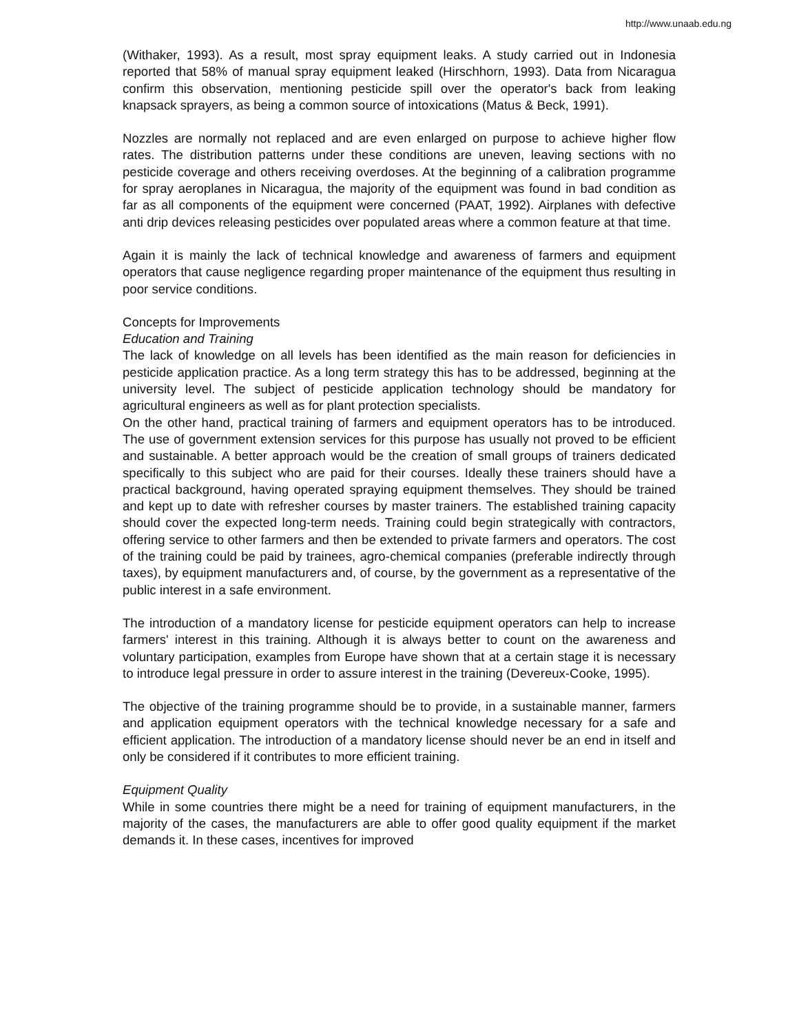http://www.unaab.edu.ng
(Withaker, 1993). As a result, most spray equipment leaks. A study carried out in Indonesia reported that 58% of manual spray equipment leaked (Hirschhorn, 1993). Data from Nicaragua confirm this observation, mentioning pesticide spill over the operator's back from leaking knapsack sprayers, as being a common source of intoxications (Matus & Beck, 1991).
Nozzles are normally not replaced and are even enlarged on purpose to achieve higher flow rates. The distribution patterns under these conditions are uneven, leaving sections with no pesticide coverage and others receiving overdoses. At the beginning of a calibration programme for spray aeroplanes in Nicaragua, the majority of the equipment was found in bad condition as far as all components of the equipment were concerned (PAAT, 1992). Airplanes with defective anti drip devices releasing pesticides over populated areas where a common feature at that time.
Again it is mainly the lack of technical knowledge and awareness of farmers and equipment operators that cause negligence regarding proper maintenance of the equipment thus resulting in poor service conditions.
Concepts for Improvements
Education and Training
The lack of knowledge on all levels has been identified as the main reason for deficiencies in pesticide application practice. As a long term strategy this has to be addressed, beginning at the university level. The subject of pesticide application technology should be mandatory for agricultural engineers as well as for plant protection specialists.
On the other hand, practical training of farmers and equipment operators has to be introduced. The use of government extension services for this purpose has usually not proved to be efficient and sustainable. A better approach would be the creation of small groups of trainers dedicated specifically to this subject who are paid for their courses. Ideally these trainers should have a practical background, having operated spraying equipment themselves. They should be trained and kept up to date with refresher courses by master trainers. The established training capacity should cover the expected long-term needs. Training could begin strategically with contractors, offering service to other farmers and then be extended to private farmers and operators. The cost of the training could be paid by trainees, agro-chemical companies (preferable indirectly through taxes), by equipment manufacturers and, of course, by the government as a representative of the public interest in a safe environment.
The introduction of a mandatory license for pesticide equipment operators can help to increase farmers' interest in this training. Although it is always better to count on the awareness and voluntary participation, examples from Europe have shown that at a certain stage it is necessary to introduce legal pressure in order to assure interest in the training (Devereux-Cooke, 1995).
The objective of the training programme should be to provide, in a sustainable manner, farmers and application equipment operators with the technical knowledge necessary for a safe and efficient application. The introduction of a mandatory license should never be an end in itself and only be considered if it contributes to more efficient training.
Equipment Quality
While in some countries there might be a need for training of equipment manufacturers, in the majority of the cases, the manufacturers are able to offer good quality equipment if the market demands it. In these cases, incentives for improved